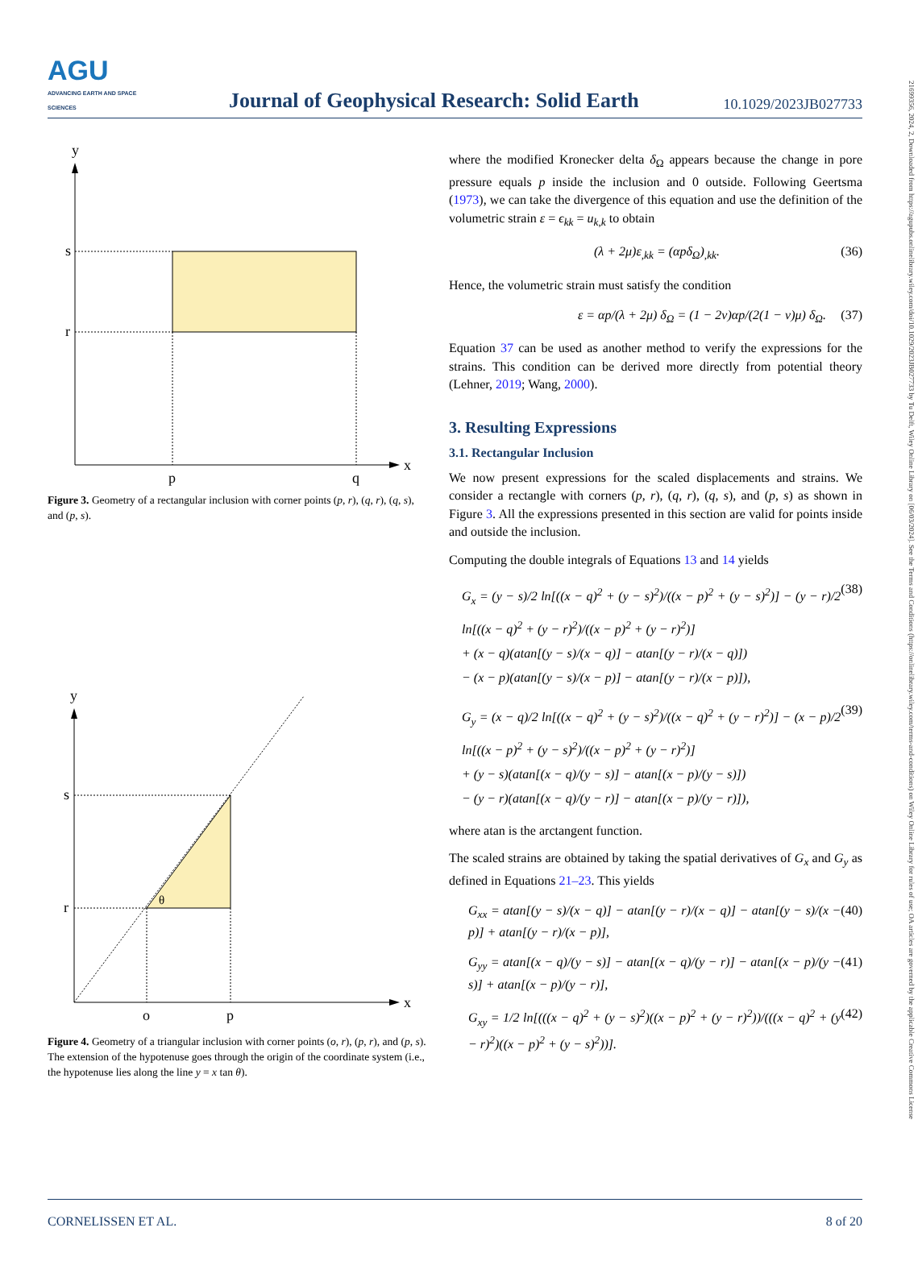21699356, 2024, 2, Downloaded from https://agupubs.onlinelibrary.wiley.com/doi/10.1029/2023JB027733 by Tu Delft, Wiley Online Library on [06/03/2024]. See the Terms and Conditions (https://onlinelibrary.wiley.com/terms-and-conditions) on Wiley Online Library for rules of use; OA articles are governed by the applicable Creative Commons License
AGU
ADVANCING EARTH AND SPACE SCIENCES
Journal of Geophysical Research: Solid Earth
10.1029/2023JB027733
y
x
s
r
p
q
Figure 3. Geometry of a rectangular inclusion with corner points (p, r), (q, r), (q, s), and (p, s).
y
x
s
r
o
p
θ
Figure 4. Geometry of a triangular inclusion with corner points (o, r), (p, r), and (p, s). The extension of the hypotenuse goes through the origin of the coordinate system (i.e., the hypotenuse lies along the line y = x tan θ).
where the modified Kronecker delta δ<sub>Ω</sub> appears because the change in pore pressure equals p inside the inclusion and 0 outside. Following Geertsma (1973), we can take the divergence of this equation and use the definition of the volumetric strain ε = ϵ<sub>kk</sub> = u<sub>k,k</sub> to obtain
(λ + 2μ)ε<sub>,kk</sub> = (αpδ<sub>Ω</sub>)<sub>,kk</sub>. (36)
Hence, the volumetric strain must satisfy the condition
ε = αp/(λ + 2μ) δ<sub>Ω</sub> = (1 − 2ν)αp/(2(1 − ν)μ) δ<sub>Ω</sub>. (37)
Equation 37 can be used as another method to verify the expressions for the strains. This condition can be derived more directly from potential theory (Lehner, 2019; Wang, 2000).
3. Resulting Expressions
3.1. Rectangular Inclusion
We now present expressions for the scaled displacements and strains. We consider a rectangle with corners (p, r), (q, r), (q, s), and (p, s) as shown in Figure 3. All the expressions presented in this section are valid for points inside and outside the inclusion.
Computing the double integrals of Equations 13 and 14 yields
G<sub>x</sub> = (y − s)/2 ln[((x − q)<sup>2</sup> + (y − s)<sup>2</sup>)/((x − p)<sup>2</sup> + (y − s)<sup>2</sup>)] − (y − r)/2 ln[((x − q)<sup>2</sup> + (y − r)<sup>2</sup>)/((x − p)<sup>2</sup> + (y − r)<sup>2</sup>)]
+ (x − q)(atan[(y − s)/(x − q)] − atan[(y − r)/(x − q)])
− (x − p)(atan[(y − s)/(x − p)] − atan[(y − r)/(x − p)]), (38)
G<sub>y</sub> = (x − q)/2 ln[((x − q)<sup>2</sup> + (y − s)<sup>2</sup>)/((x − q)<sup>2</sup> + (y − r)<sup>2</sup>)] − (x − p)/2 ln[((x − p)<sup>2</sup> + (y − s)<sup>2</sup>)/((x − p)<sup>2</sup> + (y − r)<sup>2</sup>)]
+ (y − s)(atan[(x − q)/(y − s)] − atan[(x − p)/(y − s)])
− (y − r)(atan[(x − q)/(y − r)] − atan[(x − p)/(y − r)]), (39)
where atan is the arctangent function.
The scaled strains are obtained by taking the spatial derivatives of G<sub>x</sub> and G<sub>y</sub> as defined in Equations 21–23. This yields
G<sub>xx</sub> = atan[(y − s)/(x − q)] − atan[(y − r)/(x − q)] − atan[(y − s)/(x − p)] + atan[(y − r)/(x − p)], (40)
G<sub>yy</sub> = atan[(x − q)/(y − s)] − atan[(x − q)/(y − r)] − atan[(x − p)/(y − s)] + atan[(x − p)/(y − r)], (41)
G<sub>xy</sub> = 1/2 ln[(((x − q)<sup>2</sup> + (y − s)<sup>2</sup>)((x − p)<sup>2</sup> + (y − r)<sup>2</sup>))/(((x − q)<sup>2</sup> + (y − r)<sup>2</sup>)((x − p)<sup>2</sup> + (y − s)<sup>2</sup>))]. (42)
CORNELISSEN ET AL. 8 of 20